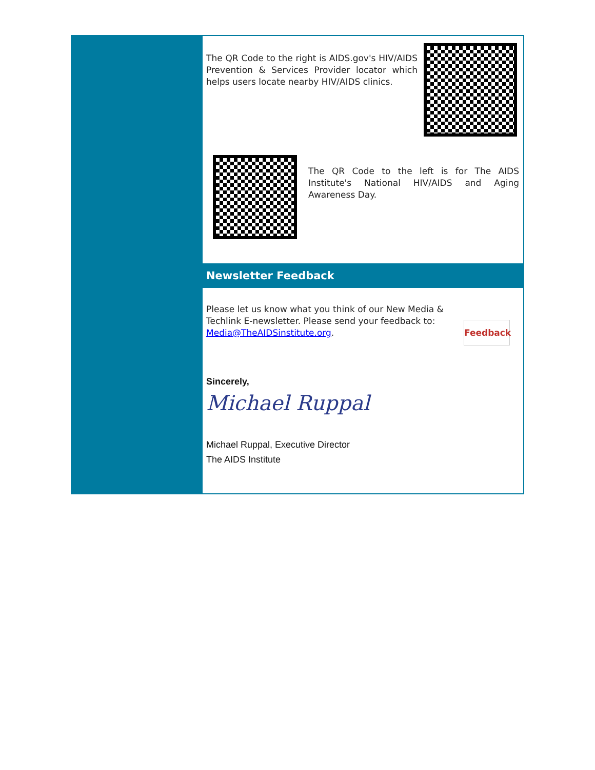The QR Code to the right is AIDS.gov's HIV/AIDS Prevention & Services Provider locator which helps users locate nearby HIV/AIDS clinics.
The QR Code to the left is for The AIDS Institute's National HIV/AIDS and Aging Awareness Day.
Newsletter Feedback
Please let us know what you think of our New Media & Techlink E-newsletter. Please send your feedback to: Media@TheAIDSinstitute.org.
Feedback
Sincerely,
Michael Ruppal
Michael Ruppal, Executive Director
The AIDS Institute